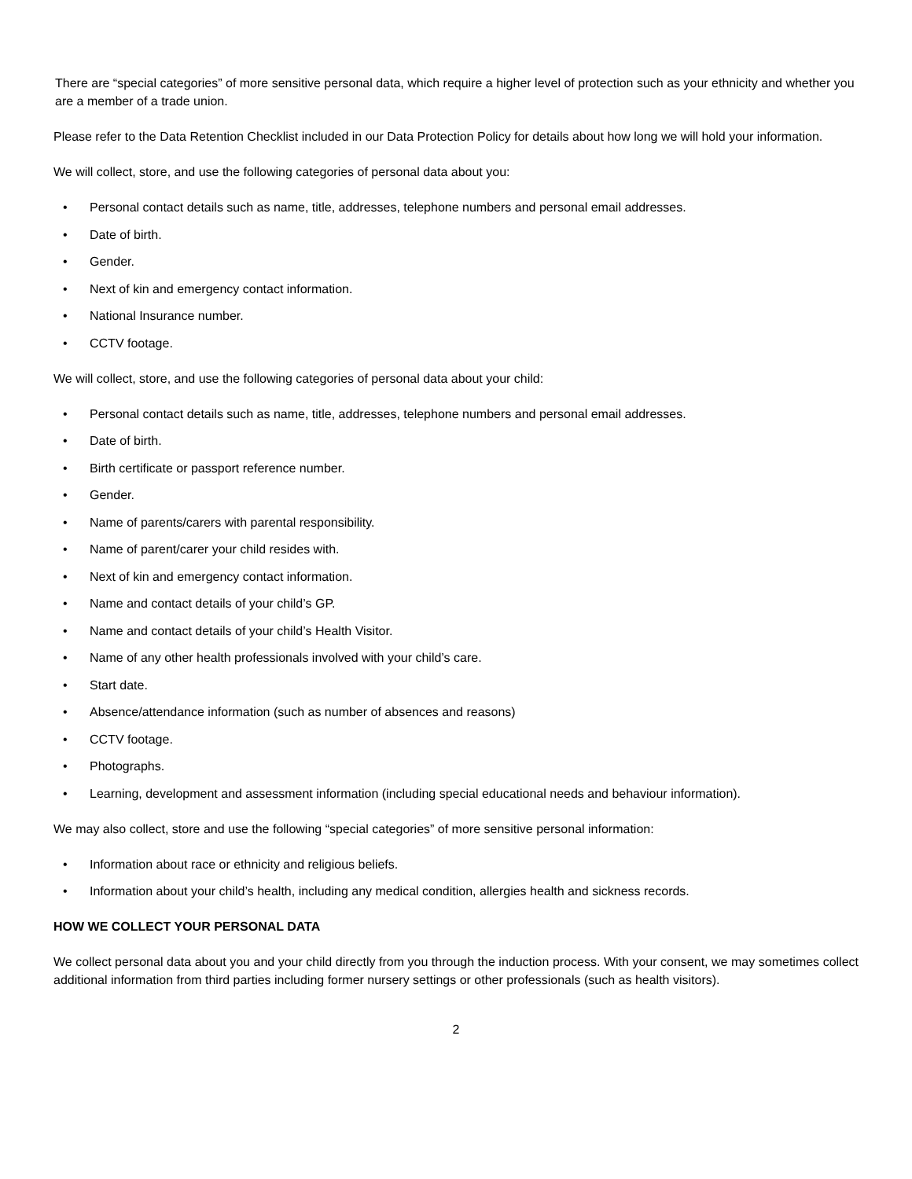There are “special categories” of more sensitive personal data, which require a higher level of protection such as your ethnicity and whether you are a member of a trade union.
Please refer to the Data Retention Checklist included in our Data Protection Policy for details about how long we will hold your information.
We will collect, store, and use the following categories of personal data about you:
• Personal contact details such as name, title, addresses, telephone numbers and personal email addresses.
• Date of birth.
• Gender.
• Next of kin and emergency contact information.
• National Insurance number.
• CCTV footage.
We will collect, store, and use the following categories of personal data about your child:
• Personal contact details such as name, title, addresses, telephone numbers and personal email addresses.
• Date of birth.
• Birth certificate or passport reference number.
• Gender.
• Name of parents/carers with parental responsibility.
• Name of parent/carer your child resides with.
• Next of kin and emergency contact information.
• Name and contact details of your child’s GP.
• Name and contact details of your child’s Health Visitor.
• Name of any other health professionals involved with your child’s care.
• Start date.
• Absence/attendance information (such as number of absences and reasons)
• CCTV footage.
• Photographs.
• Learning, development and assessment information (including special educational needs and behaviour information).
We may also collect, store and use the following “special categories” of more sensitive personal information:
• Information about race or ethnicity and religious beliefs.
• Information about your child’s health, including any medical condition, allergies health and sickness records.
HOW WE COLLECT YOUR PERSONAL DATA
We collect personal data about you and your child directly from you through the induction process. With your consent, we may sometimes collect additional information from third parties including former nursery settings or other professionals (such as health visitors).
2